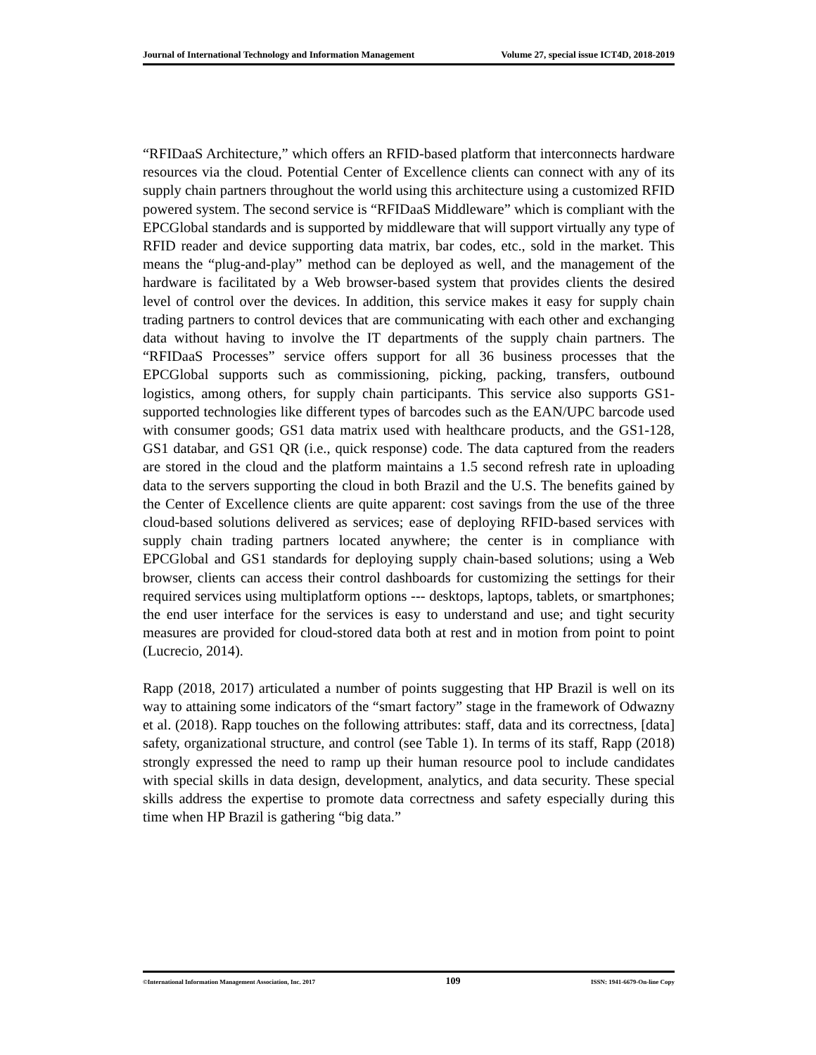Journal of International Technology and Information Management Volume 27, special issue ICT4D, 2018-2019
“RFIDaaS Architecture,” which offers an RFID-based platform that interconnects hardware resources via the cloud. Potential Center of Excellence clients can connect with any of its supply chain partners throughout the world using this architecture using a customized RFID powered system. The second service is “RFIDaaS Middleware” which is compliant with the EPCGlobal standards and is supported by middleware that will support virtually any type of RFID reader and device supporting data matrix, bar codes, etc., sold in the market. This means the “plug-and-play” method can be deployed as well, and the management of the hardware is facilitated by a Web browser-based system that provides clients the desired level of control over the devices. In addition, this service makes it easy for supply chain trading partners to control devices that are communicating with each other and exchanging data without having to involve the IT departments of the supply chain partners. The “RFIDaaS Processes” service offers support for all 36 business processes that the EPCGlobal supports such as commissioning, picking, packing, transfers, outbound logistics, among others, for supply chain participants. This service also supports GS1-supported technologies like different types of barcodes such as the EAN/UPC barcode used with consumer goods; GS1 data matrix used with healthcare products, and the GS1-128, GS1 databar, and GS1 QR (i.e., quick response) code. The data captured from the readers are stored in the cloud and the platform maintains a 1.5 second refresh rate in uploading data to the servers supporting the cloud in both Brazil and the U.S. The benefits gained by the Center of Excellence clients are quite apparent: cost savings from the use of the three cloud-based solutions delivered as services; ease of deploying RFID-based services with supply chain trading partners located anywhere; the center is in compliance with EPCGlobal and GS1 standards for deploying supply chain-based solutions; using a Web browser, clients can access their control dashboards for customizing the settings for their required services using multiplatform options --- desktops, laptops, tablets, or smartphones; the end user interface for the services is easy to understand and use; and tight security measures are provided for cloud-stored data both at rest and in motion from point to point (Lucrecio, 2014).
Rapp (2018, 2017) articulated a number of points suggesting that HP Brazil is well on its way to attaining some indicators of the “smart factory” stage in the framework of Odwazny et al. (2018). Rapp touches on the following attributes: staff, data and its correctness, [data] safety, organizational structure, and control (see Table 1). In terms of its staff, Rapp (2018) strongly expressed the need to ramp up their human resource pool to include candidates with special skills in data design, development, analytics, and data security. These special skills address the expertise to promote data correctness and safety especially during this time when HP Brazil is gathering “big data.”
©International Information Management Association, Inc. 2017 109 ISSN: 1941-6679-On-line Copy